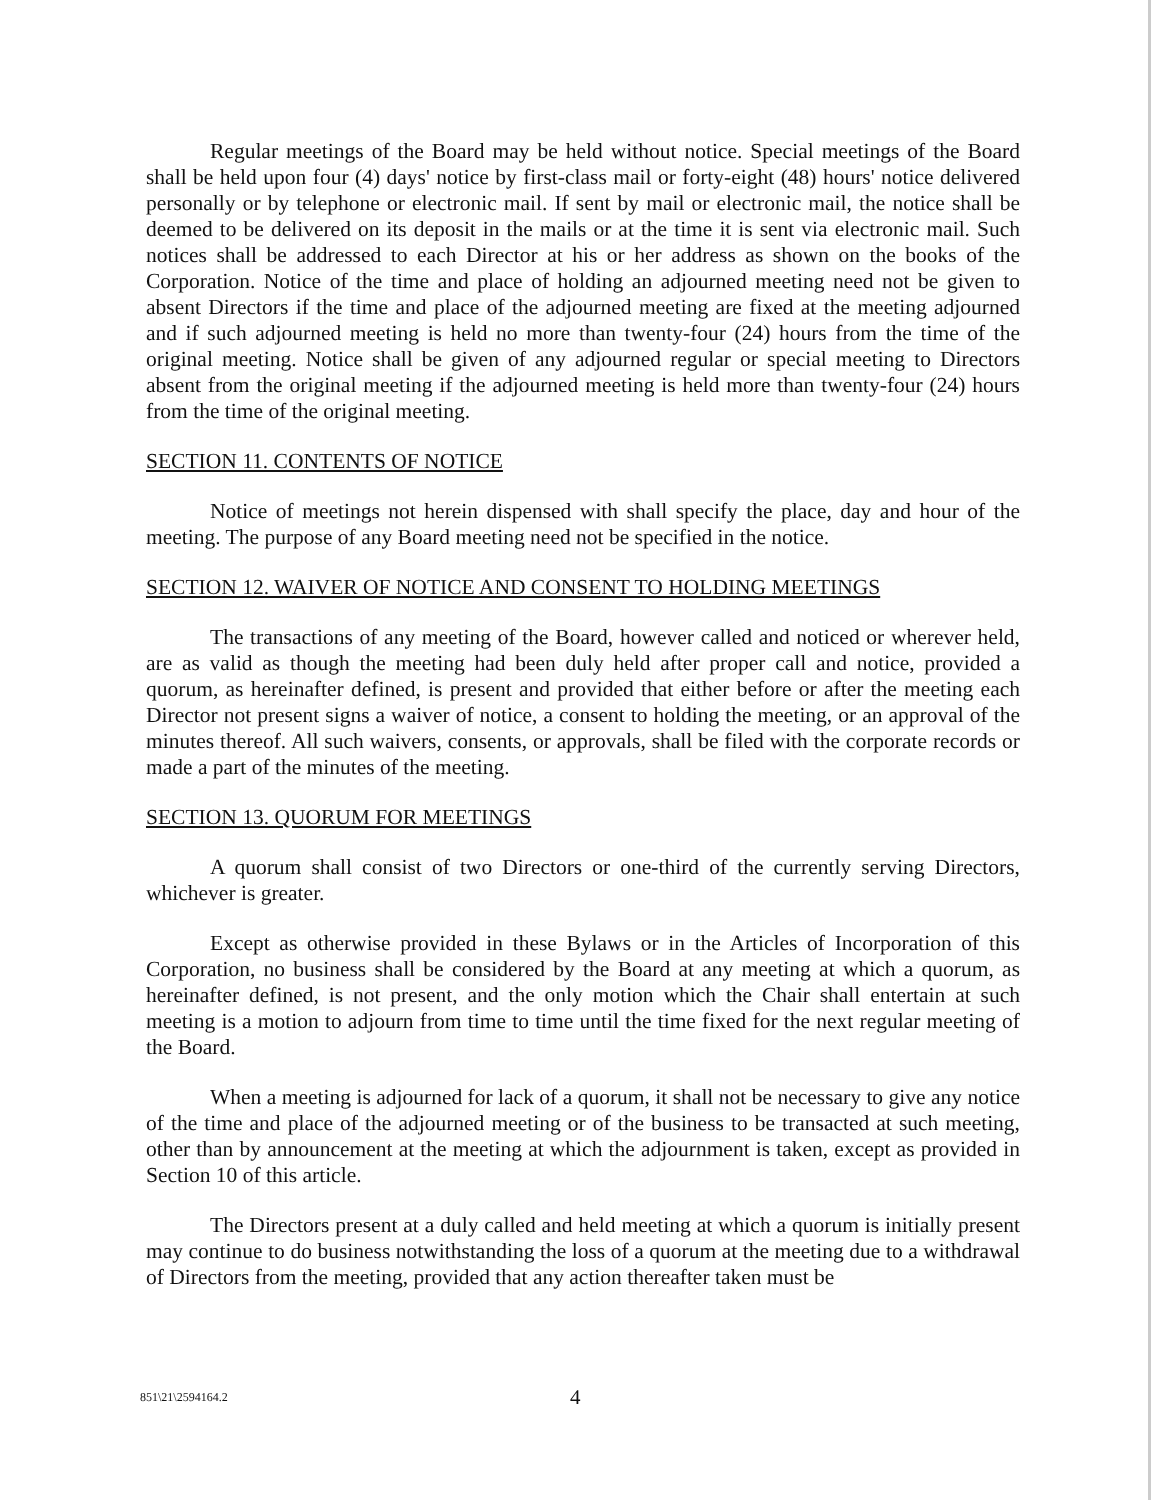Regular meetings of the Board may be held without notice. Special meetings of the Board shall be held upon four (4) days' notice by first-class mail or forty-eight (48) hours' notice delivered personally or by telephone or electronic mail. If sent by mail or electronic mail, the notice shall be deemed to be delivered on its deposit in the mails or at the time it is sent via electronic mail. Such notices shall be addressed to each Director at his or her address as shown on the books of the Corporation. Notice of the time and place of holding an adjourned meeting need not be given to absent Directors if the time and place of the adjourned meeting are fixed at the meeting adjourned and if such adjourned meeting is held no more than twenty-four (24) hours from the time of the original meeting. Notice shall be given of any adjourned regular or special meeting to Directors absent from the original meeting if the adjourned meeting is held more than twenty-four (24) hours from the time of the original meeting.
SECTION 11. CONTENTS OF NOTICE
Notice of meetings not herein dispensed with shall specify the place, day and hour of the meeting. The purpose of any Board meeting need not be specified in the notice.
SECTION 12. WAIVER OF NOTICE AND CONSENT TO HOLDING MEETINGS
The transactions of any meeting of the Board, however called and noticed or wherever held, are as valid as though the meeting had been duly held after proper call and notice, provided a quorum, as hereinafter defined, is present and provided that either before or after the meeting each Director not present signs a waiver of notice, a consent to holding the meeting, or an approval of the minutes thereof. All such waivers, consents, or approvals, shall be filed with the corporate records or made a part of the minutes of the meeting.
SECTION 13. QUORUM FOR MEETINGS
A quorum shall consist of two Directors or one-third of the currently serving Directors, whichever is greater.
Except as otherwise provided in these Bylaws or in the Articles of Incorporation of this Corporation, no business shall be considered by the Board at any meeting at which a quorum, as hereinafter defined, is not present, and the only motion which the Chair shall entertain at such meeting is a motion to adjourn from time to time until the time fixed for the next regular meeting of the Board.
When a meeting is adjourned for lack of a quorum, it shall not be necessary to give any notice of the time and place of the adjourned meeting or of the business to be transacted at such meeting, other than by announcement at the meeting at which the adjournment is taken, except as provided in Section 10 of this article.
The Directors present at a duly called and held meeting at which a quorum is initially present may continue to do business notwithstanding the loss of a quorum at the meeting due to a withdrawal of Directors from the meeting, provided that any action thereafter taken must be
851\21\2594164.2 4